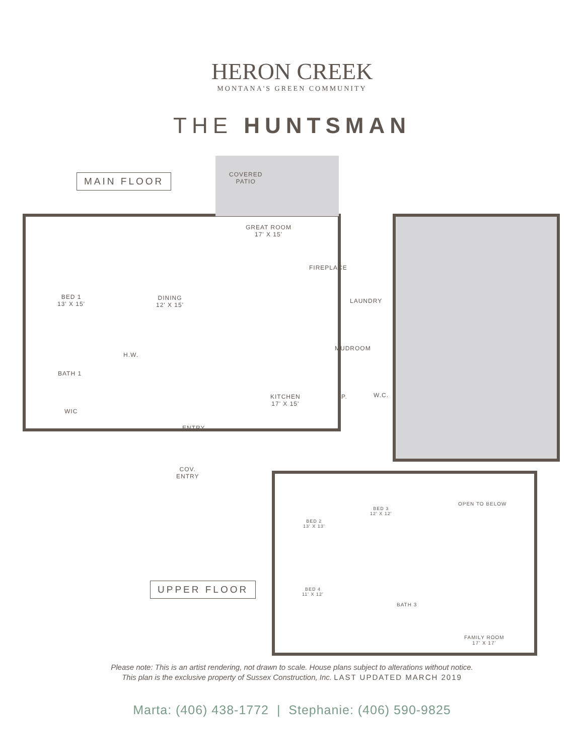HERON CREEK
MONTANA'S GREEN COMMUNITY
THE HUNTSMAN
MAIN FLOOR
UPPER FLOOR
COVERED
PATIO
GREAT ROOM
17' X 15'
BED 1
13' X 15'
DINING
12' X 15'
FIREPLACE
LAUNDRY
MUDROOM
H.W.
BATH 1
KITCHEN
17' X 15'
P. W.C.
WIC
ENTRY
COV.
ENTRY
OPEN TO BELOW
BED 3
12' X 12'
BED 2
13' X 13'
BED 4
11' X 12'
BATH 3
FAMILY ROOM
17' X 17'
Please note: This is an artist rendering, not drawn to scale. House plans subject to alterations without notice.
This plan is the exclusive property of Sussex Construction, Inc. LAST UPDATED MARCH 2019
Marta: (406) 438-1772 | Stephanie: (406) 590-9825